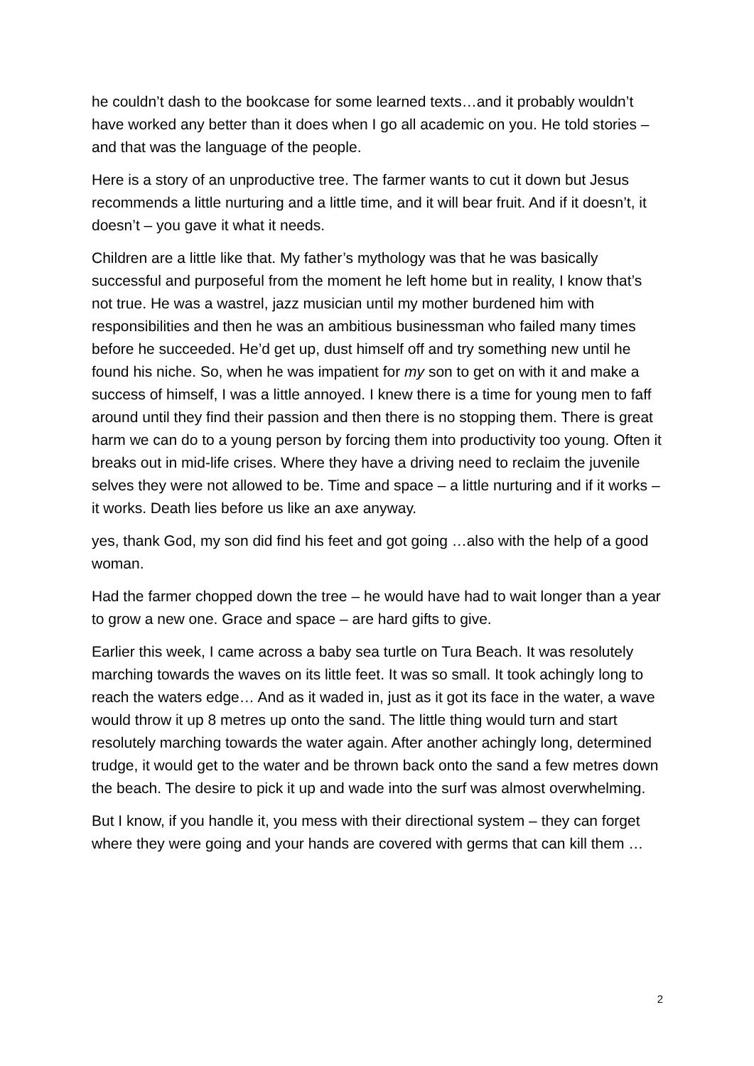he couldn’t dash to the bookcase for some learned texts…and it probably wouldn’t have worked any better than it does when I go all academic on you. He told stories – and that was the language of the people.
Here is a story of an unproductive tree. The farmer wants to cut it down but Jesus recommends a little nurturing and a little time, and it will bear fruit. And if it doesn’t, it doesn’t – you gave it what it needs.
Children are a little like that. My father’s mythology was that he was basically successful and purposeful from the moment he left home but in reality, I know that’s not true. He was a wastrel, jazz musician until my mother burdened him with responsibilities and then he was an ambitious businessman who failed many times before he succeeded. He’d get up, dust himself off and try something new until he found his niche. So, when he was impatient for my son to get on with it and make a success of himself, I was a little annoyed. I knew there is a time for young men to faff around until they find their passion and then there is no stopping them. There is great harm we can do to a young person by forcing them into productivity too young. Often it breaks out in mid-life crises. Where they have a driving need to reclaim the juvenile selves they were not allowed to be. Time and space – a little nurturing and if it works – it works. Death lies before us like an axe anyway.
yes, thank God, my son did find his feet and got going …also with the help of a good woman.
Had the farmer chopped down the tree – he would have had to wait longer than a year to grow a new one. Grace and space – are hard gifts to give.
Earlier this week, I came across a baby sea turtle on Tura Beach. It was resolutely marching towards the waves on its little feet. It was so small. It took achingly long to reach the waters edge… And as it waded in, just as it got its face in the water, a wave would throw it up 8 metres up onto the sand. The little thing would turn and start resolutely marching towards the water again. After another achingly long, determined trudge, it would get to the water and be thrown back onto the sand a few metres down the beach. The desire to pick it up and wade into the surf was almost overwhelming.
But I know, if you handle it, you mess with their directional system – they can forget where they were going and your hands are covered with germs that can kill them …
2